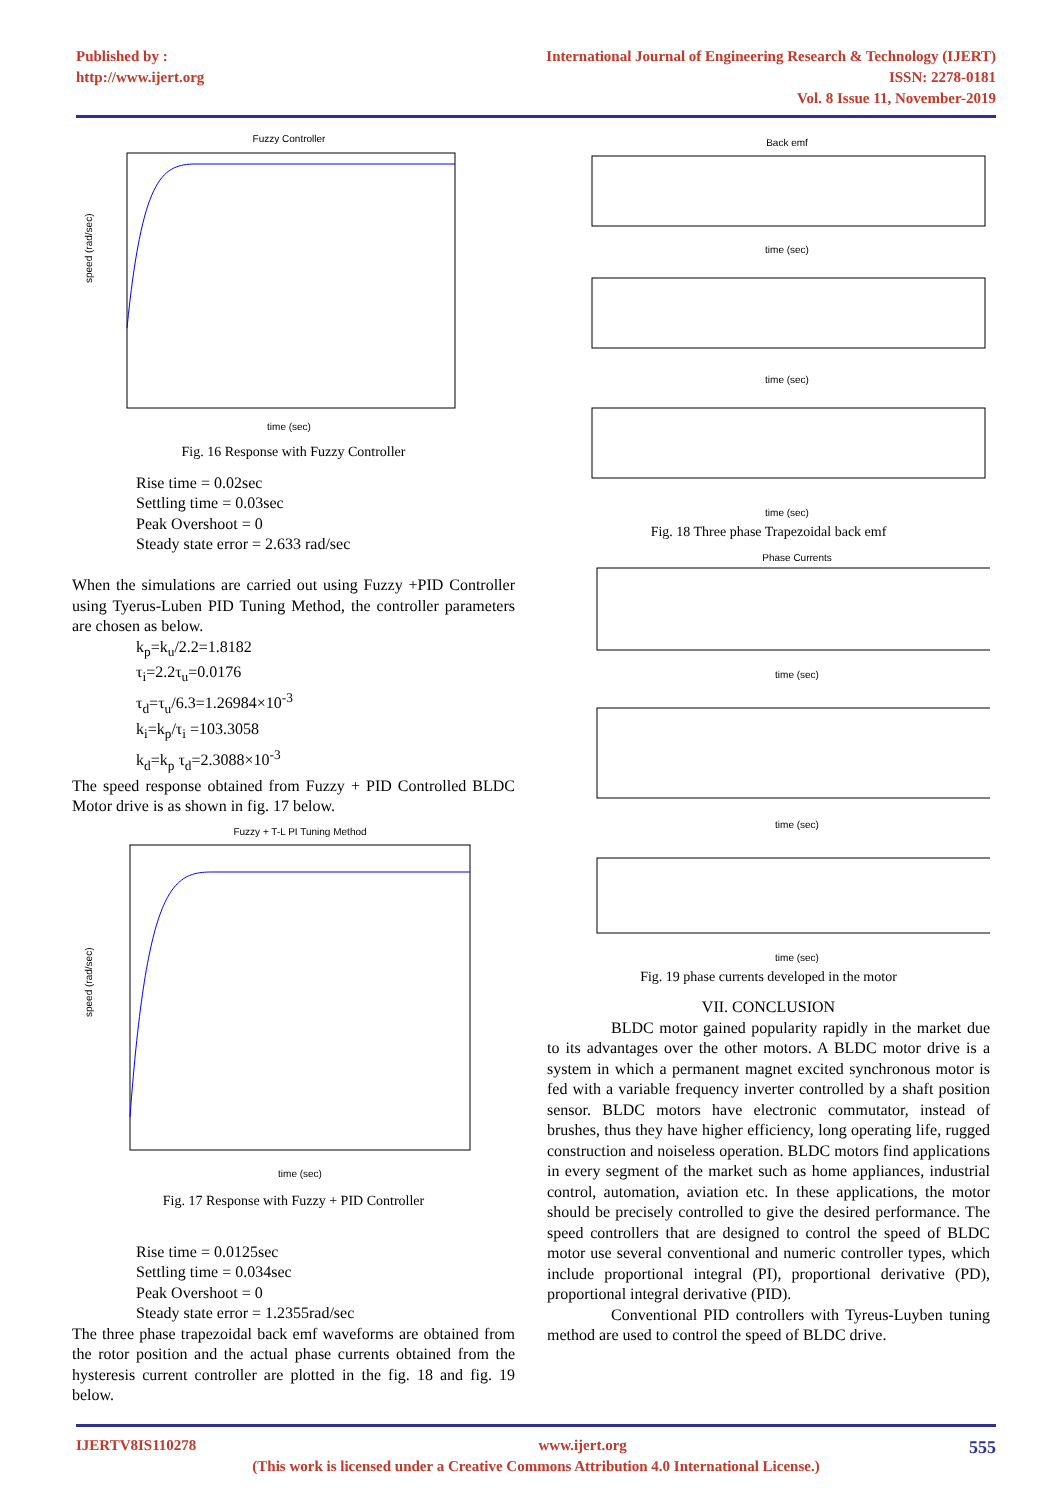Published by :
http://www.ijert.org
International Journal of Engineering Research & Technology (IJERT)
ISSN: 2278-0181
Vol. 8 Issue 11, November-2019
Fuzzy Controller
time (sec)
speed (rad/sec)
Fig. 16 Response with Fuzzy Controller
Rise time = 0.02sec
Settling time = 0.03sec
Peak Overshoot = 0
Steady state error = 2.633 rad/sec
When the simulations are carried out using Fuzzy +PID Controller using Tyerus-Luben PID Tuning Method, the controller parameters are chosen as below.
k<sub>p</sub>=k<sub>u</sub>/2.2=1.8182
τ<sub>i</sub>=2.2τ<sub>u</sub>=0.0176
τ<sub>d</sub>=τ<sub>u</sub>/6.3=1.26984×10<sup>-3</sup>
k<sub>i</sub>=k<sub>p</sub>/τ<sub>i</sub> =103.3058
k<sub>d</sub>=k<sub>p</sub> τ<sub>d</sub>=2.3088×10<sup>-3</sup>
The speed response obtained from Fuzzy + PID Controlled BLDC Motor drive is as shown in fig. 17 below.
Fuzzy + T-L PI Tuning Method
time (sec)
speed (rad/sec)
Fig. 17 Response with Fuzzy + PID Controller
Rise time = 0.0125sec
Settling time = 0.034sec
Peak Overshoot = 0
Steady state error = 1.2355rad/sec
The three phase trapezoidal back emf waveforms are obtained from the rotor position and the actual phase currents obtained from the hysteresis current controller are plotted in the fig. 18 and fig. 19 below.
Back emf
time (sec)
time (sec)
time (sec)
Fig. 18 Three phase Trapezoidal back emf
Phase Currents
time (sec)
time (sec)
time (sec)
Fig. 19 phase currents developed in the motor
VII. CONCLUSION
BLDC motor gained popularity rapidly in the market due to its advantages over the other motors. A BLDC motor drive is a system in which a permanent magnet excited synchronous motor is fed with a variable frequency inverter controlled by a shaft position sensor. BLDC motors have electronic commutator, instead of brushes, thus they have higher efficiency, long operating life, rugged construction and noiseless operation. BLDC motors find applications in every segment of the market such as home appliances, industrial control, automation, aviation etc. In these applications, the motor should be precisely controlled to give the desired performance. The speed controllers that are designed to control the speed of BLDC motor use several conventional and numeric controller types, which include proportional integral (PI), proportional derivative (PD), proportional integral derivative (PID).
Conventional PID controllers with Tyreus-Luyben tuning method are used to control the speed of BLDC drive.
IJERTV8IS110278 www.ijert.org 555
(This work is licensed under a Creative Commons Attribution 4.0 International License.)